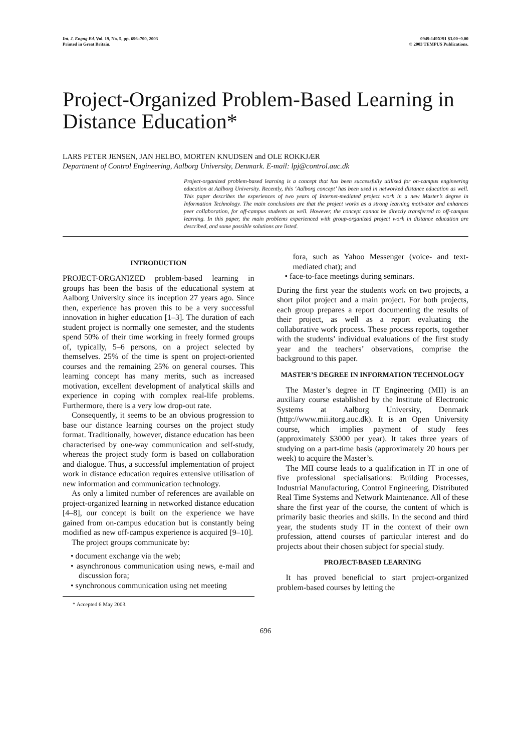Int. J. Engng Ed. Vol. 19, No. 5, pp. 696–700, 2003
Printed in Great Britain.
0949-149X/91 $3.00+0.00
© 2003 TEMPUS Publications.
Project-Organized Problem-Based Learning in Distance Education*
LARS PETER JENSEN, JAN HELBO, MORTEN KNUDSEN and OLE ROKKJÆR
Department of Control Engineering, Aalborg University, Denmark. E-mail: lpj@control.auc.dk
Project-organized problem-based learning is a concept that has been successfully utilised for on-campus engineering education at Aalborg University. Recently, this ‘Aalborg concept’ has been used in networked distance education as well. This paper describes the experiences of two years of Internet-mediated project work in a new Master’s degree in Information Technology. The main conclusions are that the project works as a strong learning motivator and enhances peer collaboration, for off-campus students as well. However, the concept cannot be directly transferred to off-campus learning. In this paper, the main problems experienced with group-organized project work in distance education are described, and some possible solutions are listed.
INTRODUCTION
PROJECT-ORGANIZED problem-based learning in groups has been the basis of the educational system at Aalborg University since its inception 27 years ago. Since then, experience has proven this to be a very successful innovation in higher education [1–3]. The duration of each student project is normally one semester, and the students spend 50% of their time working in freely formed groups of, typically, 5–6 persons, on a project selected by themselves. 25% of the time is spent on project-oriented courses and the remaining 25% on general courses. This learning concept has many merits, such as increased motivation, excellent development of analytical skills and experience in coping with complex real-life problems. Furthermore, there is a very low drop-out rate.
Consequently, it seems to be an obvious progression to base our distance learning courses on the project study format. Traditionally, however, distance education has been characterised by one-way communication and self-study, whereas the project study form is based on collaboration and dialogue. Thus, a successful implementation of project work in distance education requires extensive utilisation of new information and communication technology.
As only a limited number of references are available on project-organized learning in networked distance education [4–8], our concept is built on the experience we have gained from on-campus education but is constantly being modified as new off-campus experience is acquired [9–10].
The project groups communicate by:
• document exchange via the web;
• asynchronous communication using news, e-mail and discussion fora;
• synchronous communication using net meeting
* Accepted 6 May 2003.
fora, such as Yahoo Messenger (voice- and text-mediated chat); and
• face-to-face meetings during seminars.
During the first year the students work on two projects, a short pilot project and a main project. For both projects, each group prepares a report documenting the results of their project, as well as a report evaluating the collaborative work process. These process reports, together with the students’ individual evaluations of the first study year and the teachers’ observations, comprise the background to this paper.
MASTER’S DEGREE IN INFORMATION TECHNOLOGY
The Master’s degree in IT Engineering (MII) is an auxiliary course established by the Institute of Electronic Systems at Aalborg University, Denmark (http://www.mii.itorg.auc.dk). It is an Open University course, which implies payment of study fees (approximately $3000 per year). It takes three years of studying on a part-time basis (approximately 20 hours per week) to acquire the Master’s.
The MII course leads to a qualification in IT in one of five professional specialisations: Building Processes, Industrial Manufacturing, Control Engineering, Distributed Real Time Systems and Network Maintenance. All of these share the first year of the course, the content of which is primarily basic theories and skills. In the second and third year, the students study IT in the context of their own profession, attend courses of particular interest and do projects about their chosen subject for special study.
PROJECT-BASED LEARNING
It has proved beneficial to start project-organized problem-based courses by letting the
696